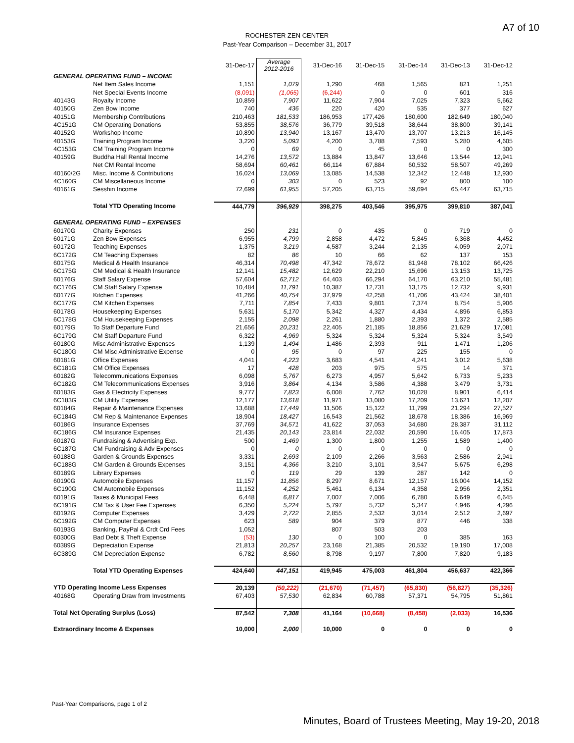A7 of 10
ROCHESTER ZEN CENTER
Past-Year Comparison – December 31, 2017
| | | 31-Dec-17 | Average 2012-2016 | 31-Dec-16 | 31-Dec-15 | 31-Dec-14 | 31-Dec-13 | 31-Dec-12 |
| --- | --- | --- | --- | --- | --- | --- | --- | --- |
| GENERAL OPERATING FUND – INCOME | | | | | | | | |
| | Net Item Sales Income | 1,151 | 1,079 | 1,290 | 468 | 1,565 | 821 | 1,251 |
| | Net Special Events Income | (8,091) | (1,065) | (6,244) | 0 | 0 | 601 | 316 |
| 40143G | Royalty Income | 10,859 | 7,907 | 11,622 | 7,904 | 7,025 | 7,323 | 5,662 |
| 40150G | Zen Bow Income | 740 | 436 | 220 | 420 | 535 | 377 | 627 |
| 40151G | Membership Contributions | 210,463 | 181,533 | 186,953 | 177,426 | 180,600 | 182,649 | 180,040 |
| 4C151G | CM Operating Donations | 53,855 | 38,576 | 36,779 | 39,518 | 38,644 | 38,800 | 39,141 |
| 40152G | Workshop Income | 10,890 | 13,940 | 13,167 | 13,470 | 13,707 | 13,213 | 16,145 |
| 40153G | Training Program Income | 3,220 | 5,093 | 4,200 | 3,788 | 7,593 | 5,280 | 4,605 |
| 4C153G | CM Training Program Income | 0 | 69 | 0 | 45 | 0 | 0 | 300 |
| 40159G | Buddha Hall Rental Income | 14,276 | 13,572 | 13,884 | 13,847 | 13,646 | 13,544 | 12,941 |
| | Net CM Rental Income | 58,694 | 60,461 | 66,114 | 67,884 | 60,532 | 58,507 | 49,269 |
| 40160/2G | Misc. Income & Contributions | 16,024 | 13,069 | 13,085 | 14,538 | 12,342 | 12,448 | 12,930 |
| 4C160G | CM Miscellaneous Income | 0 | 303 | 0 | 523 | 92 | 800 | 100 |
| 40161G | Sesshin Income | 72,699 | 61,955 | 57,205 | 63,715 | 59,694 | 65,447 | 63,715 |
| | Total YTD Operating Income | 444,779 | 396,929 | 398,275 | 403,546 | 395,975 | 399,810 | 387,041 |
| GENERAL OPERATING FUND – EXPENSES | | | | | | | | |
| 60170G | Charity Expenses | 250 | 231 | 0 | 435 | 0 | 719 | 0 |
| 60171G | Zen Bow Expenses | 6,955 | 4,799 | 2,858 | 4,472 | 5,845 | 6,368 | 4,452 |
| 60172G | Teaching Expenses | 1,375 | 3,219 | 4,587 | 3,244 | 2,135 | 4,059 | 2,071 |
| 6C172G | CM Teaching Expenses | 82 | 86 | 10 | 66 | 62 | 137 | 153 |
| 60175G | Medical & Health Insurance | 46,314 | 70,498 | 47,342 | 78,672 | 81,948 | 78,102 | 66,426 |
| 6C175G | CM Medical & Health Insurance | 12,141 | 15,482 | 12,629 | 22,210 | 15,696 | 13,153 | 13,725 |
| 60176G | Staff Salary Expense | 57,604 | 62,712 | 64,403 | 66,294 | 64,170 | 63,210 | 55,481 |
| 6C176G | CM Staff Salary Expense | 10,484 | 11,791 | 10,387 | 12,731 | 13,175 | 12,732 | 9,931 |
| 60177G | Kitchen Expenses | 41,266 | 40,754 | 37,979 | 42,258 | 41,706 | 43,424 | 38,401 |
| 6C177G | CM Kitchen Expenses | 7,711 | 7,854 | 7,433 | 9,801 | 7,374 | 8,754 | 5,906 |
| 60178G | Housekeeping Expenses | 5,631 | 5,170 | 5,342 | 4,327 | 4,434 | 4,896 | 6,853 |
| 6C178G | CM Housekeeping Expenses | 2,155 | 2,098 | 2,261 | 1,880 | 2,393 | 1,372 | 2,585 |
| 60179G | To Staff Departure Fund | 21,656 | 20,231 | 22,405 | 21,185 | 18,856 | 21,629 | 17,081 |
| 6C179G | CM Staff Departure Fund | 6,322 | 4,969 | 5,324 | 5,324 | 5,324 | 5,324 | 3,549 |
| 60180G | Misc Administrative Expenses | 1,139 | 1,494 | 1,486 | 2,393 | 911 | 1,471 | 1,206 |
| 6C180G | CM Misc Administrative Expense | 0 | 95 | 0 | 97 | 225 | 155 | 0 |
| 60181G | Office Expenses | 4,041 | 4,223 | 3,683 | 4,541 | 4,241 | 3,012 | 5,638 |
| 6C181G | CM Office Expenses | 17 | 428 | 203 | 975 | 575 | 14 | 371 |
| 60182G | Telecommunications Expenses | 6,098 | 5,767 | 6,273 | 4,957 | 5,642 | 6,733 | 5,233 |
| 6C182G | CM Telecommunications Expenses | 3,916 | 3,864 | 4,134 | 3,586 | 4,388 | 3,479 | 3,731 |
| 60183G | Gas & Electricity Expenses | 9,777 | 7,823 | 6,008 | 7,762 | 10,028 | 8,901 | 6,414 |
| 6C183G | CM Utility Expenses | 12,177 | 13,618 | 11,971 | 13,080 | 17,209 | 13,621 | 12,207 |
| 60184G | Repair & Maintenance Expenses | 13,688 | 17,449 | 11,506 | 15,122 | 11,799 | 21,294 | 27,527 |
| 6C184G | CM Rep & Maintenance Expenses | 18,904 | 18,427 | 16,543 | 21,562 | 18,678 | 18,386 | 16,969 |
| 60186G | Insurance Expenses | 37,769 | 34,571 | 41,622 | 37,053 | 34,680 | 28,387 | 31,112 |
| 6C186G | CM Insurance Expenses | 21,435 | 20,143 | 23,814 | 22,032 | 20,590 | 16,405 | 17,873 |
| 60187G | Fundraising & Advertising Exp. | 500 | 1,469 | 1,300 | 1,800 | 1,255 | 1,589 | 1,400 |
| 6C187G | CM Fundraising & Adv Expenses | 0 | 0 | 0 | 0 | 0 | 0 | 0 |
| 60188G | Garden & Grounds Expenses | 3,331 | 2,693 | 2,109 | 2,266 | 3,563 | 2,586 | 2,941 |
| 6C188G | CM Garden & Grounds Expenses | 3,151 | 4,366 | 3,210 | 3,101 | 3,547 | 5,675 | 6,298 |
| 60189G | Library Expenses | 0 | 119 | 29 | 139 | 287 | 142 | 0 |
| 60190G | Automobile Expenses | 11,157 | 11,856 | 8,297 | 8,671 | 12,157 | 16,004 | 14,152 |
| 6C190G | CM Automobile Expenses | 11,152 | 4,252 | 5,461 | 6,134 | 4,358 | 2,956 | 2,351 |
| 60191G | Taxes & Municipal Fees | 6,448 | 6,817 | 7,007 | 7,006 | 6,780 | 6,649 | 6,645 |
| 6C191G | CM Tax & User Fee Expenses | 6,350 | 5,224 | 5,797 | 5,732 | 5,347 | 4,946 | 4,296 |
| 60192G | Computer Expenses | 3,429 | 2,722 | 2,855 | 2,532 | 3,014 | 2,512 | 2,697 |
| 6C192G | CM Computer Expenses | 623 | 589 | 904 | 379 | 877 | 446 | 338 |
| 60193G | Banking, PayPal & Crdt Crd Fees | 1,052 | | 807 | 503 | 203 | | |
| 60300G | Bad Debt & Theft Expense | (53) | 130 | 0 | 100 | 0 | 385 | 163 |
| 60389G | Depreciation Expense | 21,813 | 20,257 | 23,168 | 21,385 | 20,532 | 19,190 | 17,008 |
| 6C389G | CM Depreciation Expense | 6,782 | 8,560 | 8,798 | 9,197 | 7,800 | 7,820 | 9,183 |
| | Total YTD Operating Expenses | 424,640 | 447,151 | 419,945 | 475,003 | 461,804 | 456,637 | 422,366 |
| YTD Operating Income Less Expenses | | 20,139 | (50,222) | (21,670) | (71,457) | (65,830) | (56,827) | (35,326) |
| 40168G | Operating Draw from Investments | 67,403 | 57,530 | 62,834 | 60,788 | 57,371 | 54,795 | 51,861 |
| Total Net Operating Surplus (Loss) | | 87,542 | 7,308 | 41,164 | (10,668) | (8,458) | (2,033) | 16,536 |
| Extraordinary Income & Expenses | | 10,000 | 2,000 | 10,000 | 0 | 0 | 0 | 0 |
Past-Year Comparisons, page 1 of 2
Minutes, Board of Trustees Meeting, May 19-20, 2018